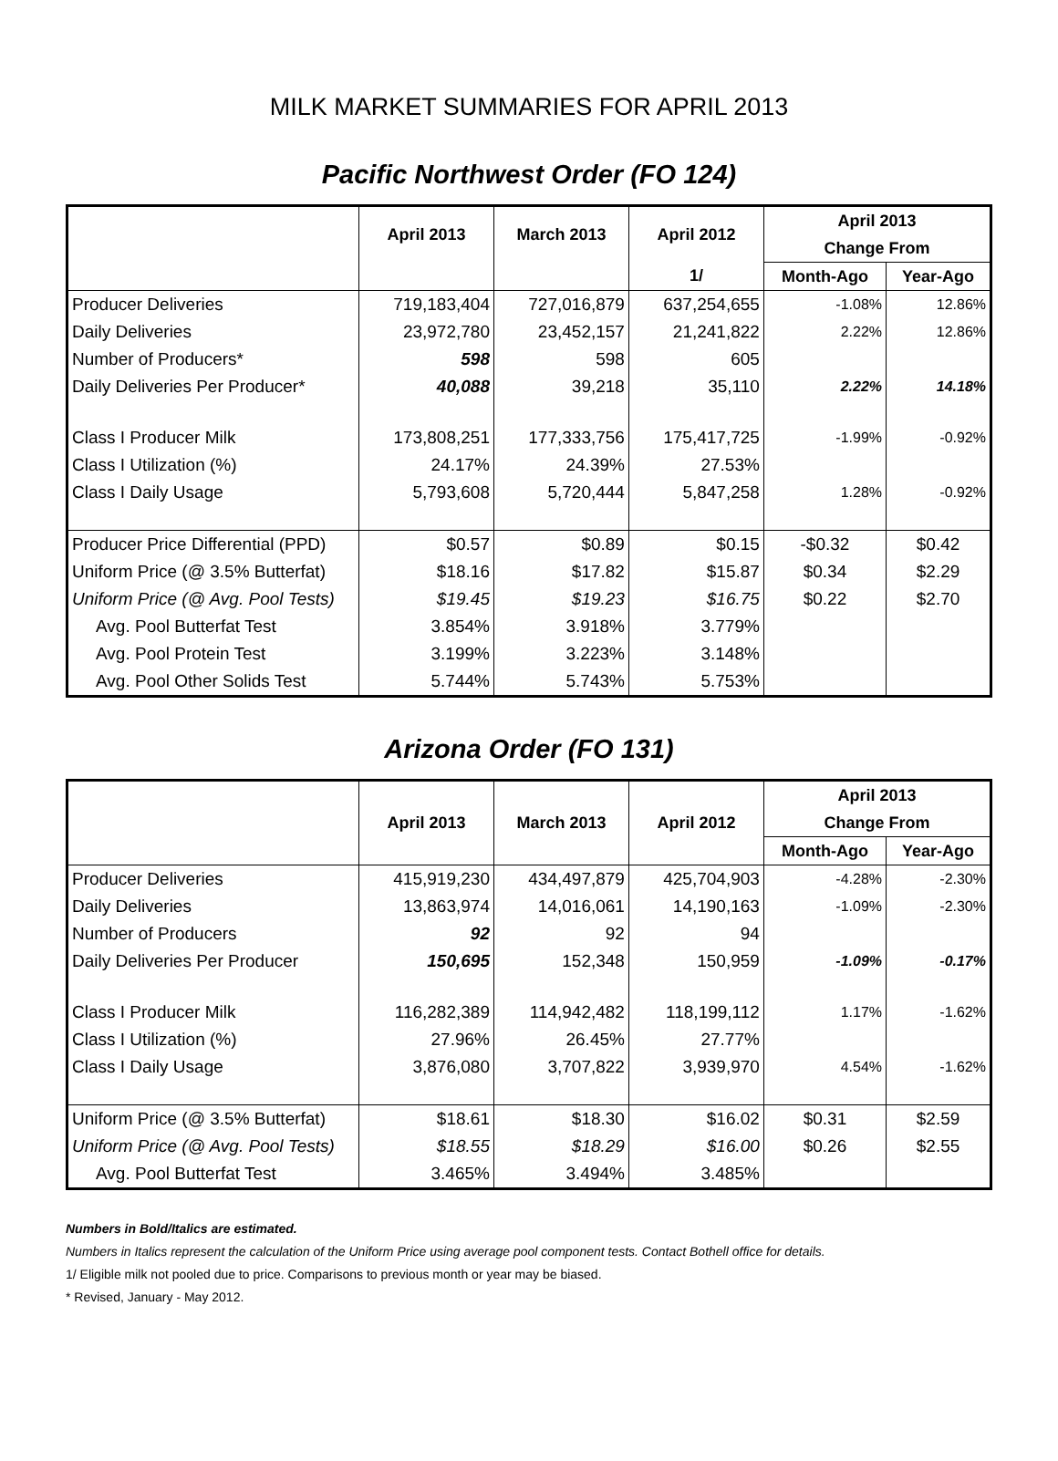MILK MARKET SUMMARIES FOR APRIL 2013
Pacific Northwest Order (FO 124)
| | April 2013 | March 2013 | April 2012 | April 2013 | |
| | | | | Change From | |
| | | | 1/ | Month-Ago | Year-Ago |
| Producer Deliveries | 719,183,404 | 727,016,879 | 637,254,655 | -1.08% | 12.86% |
| Daily Deliveries | 23,972,780 | 23,452,157 | 21,241,822 | 2.22% | 12.86% |
| Number of Producers* | 598 | 598 | 605 | | |
| Daily Deliveries Per Producer* | 40,088 | 39,218 | 35,110 | 2.22% | 14.18% |
| Class I Producer Milk | 173,808,251 | 177,333,756 | 175,417,725 | -1.99% | -0.92% |
| Class I Utilization (%) | 24.17% | 24.39% | 27.53% | | |
| Class I Daily Usage | 5,793,608 | 5,720,444 | 5,847,258 | 1.28% | -0.92% |
| Producer Price Differential (PPD) | $0.57 | $0.89 | $0.15 | -$0.32 | $0.42 |
| Uniform Price (@ 3.5% Butterfat) | $18.16 | $17.82 | $15.87 | $0.34 | $2.29 |
| Uniform Price (@ Avg. Pool Tests) | $19.45 | $19.23 | $16.75 | $0.22 | $2.70 |
| Avg. Pool Butterfat Test | 3.854% | 3.918% | 3.779% | | |
| Avg. Pool Protein Test | 3.199% | 3.223% | 3.148% | | |
| Avg. Pool Other Solids Test | 5.744% | 5.743% | 5.753% | | |
Arizona Order (FO 131)
| | April 2013 | March 2013 | April 2012 | April 2013 | |
| | | | | Change From | |
| | | | | Month-Ago | Year-Ago |
| Producer Deliveries | 415,919,230 | 434,497,879 | 425,704,903 | -4.28% | -2.30% |
| Daily Deliveries | 13,863,974 | 14,016,061 | 14,190,163 | -1.09% | -2.30% |
| Number of Producers | 92 | 92 | 94 | | |
| Daily Deliveries Per Producer | 150,695 | 152,348 | 150,959 | -1.09% | -0.17% |
| Class I Producer Milk | 116,282,389 | 114,942,482 | 118,199,112 | 1.17% | -1.62% |
| Class I Utilization (%) | 27.96% | 26.45% | 27.77% | | |
| Class I Daily Usage | 3,876,080 | 3,707,822 | 3,939,970 | 4.54% | -1.62% |
| Uniform Price (@ 3.5% Butterfat) | $18.61 | $18.30 | $16.02 | $0.31 | $2.59 |
| Uniform Price (@ Avg. Pool Tests) | $18.55 | $18.29 | $16.00 | $0.26 | $2.55 |
| Avg. Pool Butterfat Test | 3.465% | 3.494% | 3.485% | | |
Numbers in Bold/Italics are estimated.
Numbers in Italics represent the calculation of the Uniform Price using average pool component tests. Contact Bothell office for details.
1/ Eligible milk not pooled due to price. Comparisons to previous month or year may be biased.
* Revised, January - May 2012.